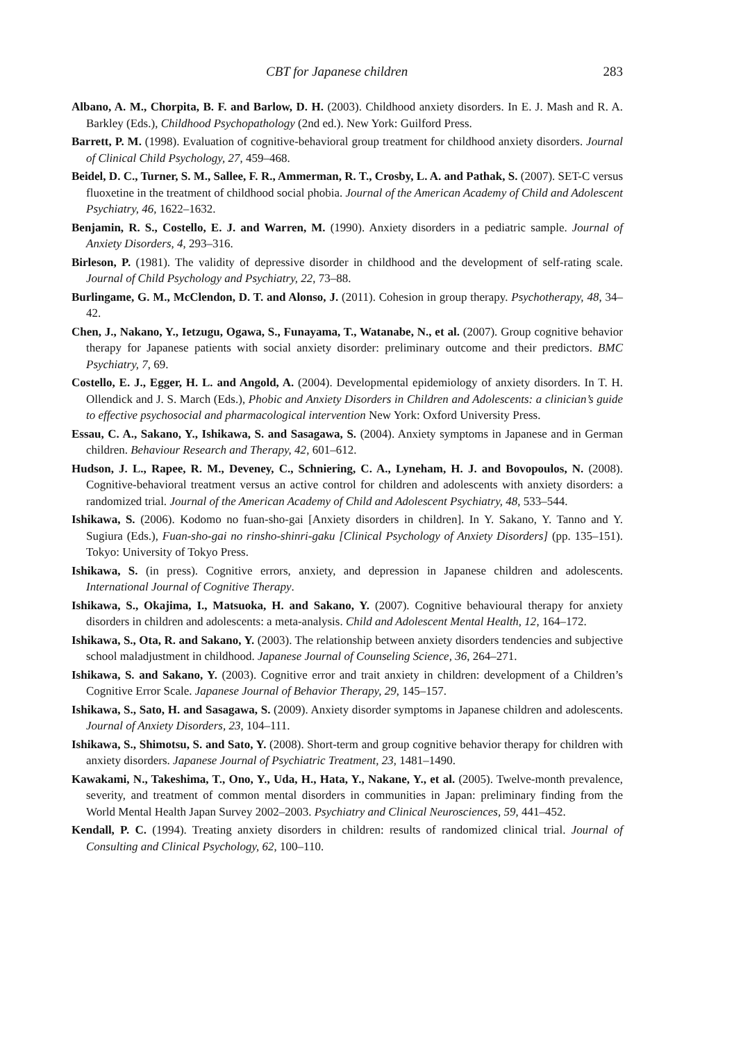CBT for Japanese children 283
Albano, A. M., Chorpita, B. F. and Barlow, D. H. (2003). Childhood anxiety disorders. In E. J. Mash and R. A. Barkley (Eds.), Childhood Psychopathology (2nd ed.). New York: Guilford Press.
Barrett, P. M. (1998). Evaluation of cognitive-behavioral group treatment for childhood anxiety disorders. Journal of Clinical Child Psychology, 27, 459–468.
Beidel, D. C., Turner, S. M., Sallee, F. R., Ammerman, R. T., Crosby, L. A. and Pathak, S. (2007). SET-C versus fluoxetine in the treatment of childhood social phobia. Journal of the American Academy of Child and Adolescent Psychiatry, 46, 1622–1632.
Benjamin, R. S., Costello, E. J. and Warren, M. (1990). Anxiety disorders in a pediatric sample. Journal of Anxiety Disorders, 4, 293–316.
Birleson, P. (1981). The validity of depressive disorder in childhood and the development of self-rating scale. Journal of Child Psychology and Psychiatry, 22, 73–88.
Burlingame, G. M., McClendon, D. T. and Alonso, J. (2011). Cohesion in group therapy. Psychotherapy, 48, 34–42.
Chen, J., Nakano, Y., Ietzugu, Ogawa, S., Funayama, T., Watanabe, N., et al. (2007). Group cognitive behavior therapy for Japanese patients with social anxiety disorder: preliminary outcome and their predictors. BMC Psychiatry, 7, 69.
Costello, E. J., Egger, H. L. and Angold, A. (2004). Developmental epidemiology of anxiety disorders. In T. H. Ollendick and J. S. March (Eds.), Phobic and Anxiety Disorders in Children and Adolescents: a clinician’s guide to effective psychosocial and pharmacological intervention New York: Oxford University Press.
Essau, C. A., Sakano, Y., Ishikawa, S. and Sasagawa, S. (2004). Anxiety symptoms in Japanese and in German children. Behaviour Research and Therapy, 42, 601–612.
Hudson, J. L., Rapee, R. M., Deveney, C., Schniering, C. A., Lyneham, H. J. and Bovopoulos, N. (2008). Cognitive-behavioral treatment versus an active control for children and adolescents with anxiety disorders: a randomized trial. Journal of the American Academy of Child and Adolescent Psychiatry, 48, 533–544.
Ishikawa, S. (2006). Kodomo no fuan-sho-gai [Anxiety disorders in children]. In Y. Sakano, Y. Tanno and Y. Sugiura (Eds.), Fuan-sho-gai no rinsho-shinri-gaku [Clinical Psychology of Anxiety Disorders] (pp. 135–151). Tokyo: University of Tokyo Press.
Ishikawa, S. (in press). Cognitive errors, anxiety, and depression in Japanese children and adolescents. International Journal of Cognitive Therapy.
Ishikawa, S., Okajima, I., Matsuoka, H. and Sakano, Y. (2007). Cognitive behavioural therapy for anxiety disorders in children and adolescents: a meta-analysis. Child and Adolescent Mental Health, 12, 164–172.
Ishikawa, S., Ota, R. and Sakano, Y. (2003). The relationship between anxiety disorders tendencies and subjective school maladjustment in childhood. Japanese Journal of Counseling Science, 36, 264–271.
Ishikawa, S. and Sakano, Y. (2003). Cognitive error and trait anxiety in children: development of a Children’s Cognitive Error Scale. Japanese Journal of Behavior Therapy, 29, 145–157.
Ishikawa, S., Sato, H. and Sasagawa, S. (2009). Anxiety disorder symptoms in Japanese children and adolescents. Journal of Anxiety Disorders, 23, 104–111.
Ishikawa, S., Shimotsu, S. and Sato, Y. (2008). Short-term and group cognitive behavior therapy for children with anxiety disorders. Japanese Journal of Psychiatric Treatment, 23, 1481–1490.
Kawakami, N., Takeshima, T., Ono, Y., Uda, H., Hata, Y., Nakane, Y., et al. (2005). Twelve-month prevalence, severity, and treatment of common mental disorders in communities in Japan: preliminary finding from the World Mental Health Japan Survey 2002–2003. Psychiatry and Clinical Neurosciences, 59, 441–452.
Kendall, P. C. (1994). Treating anxiety disorders in children: results of randomized clinical trial. Journal of Consulting and Clinical Psychology, 62, 100–110.